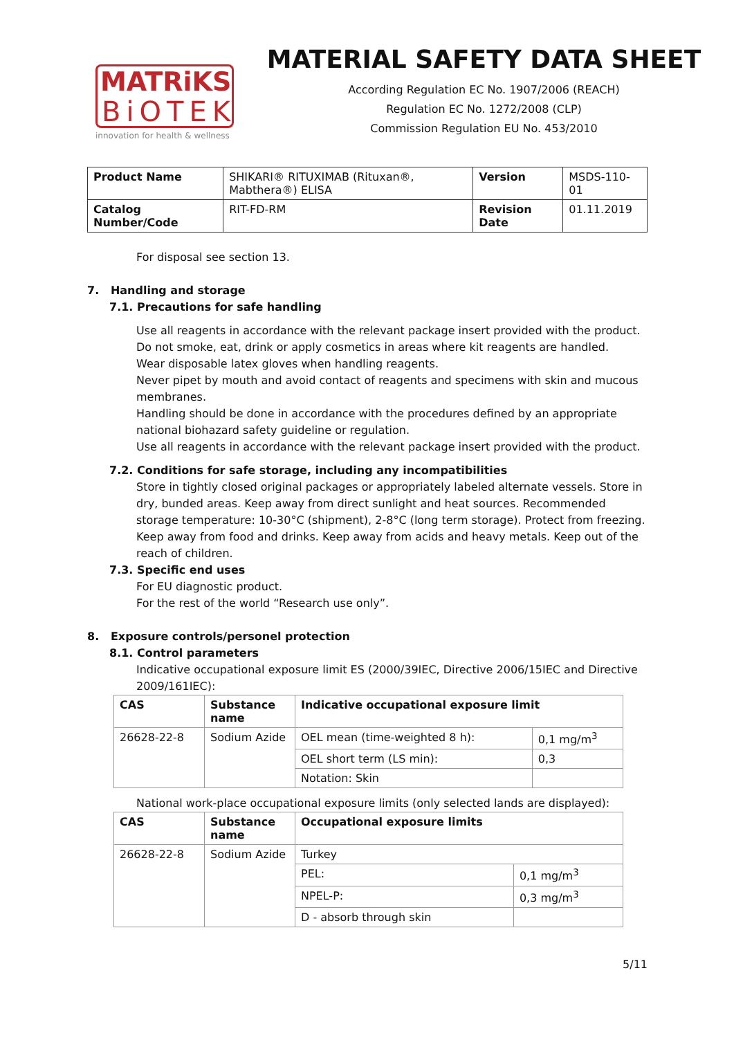MATRiKS
BiOTEK
innovation for health & wellness
MATERIAL SAFETY DATA SHEET
According Regulation EC No. 1907/2006 (REACH)
Regulation EC No. 1272/2008 (CLP)
Commission Regulation EU No. 453/2010
| Product Name | SHIKARI® RITUXIMAB (Rituxan®, Mabthera®) ELISA | Version | MSDS-110-01 |
| Catalog Number/Code | RIT-FD-RM | Revision Date | 01.11.2019 |
For disposal see section 13.
7. Handling and storage
7.1. Precautions for safe handling
Use all reagents in accordance with the relevant package insert provided with the product.
Do not smoke, eat, drink or apply cosmetics in areas where kit reagents are handled.
Wear disposable latex gloves when handling reagents.
Never pipet by mouth and avoid contact of reagents and specimens with skin and mucous membranes.
Handling should be done in accordance with the procedures defined by an appropriate national biohazard safety guideline or regulation.
Use all reagents in accordance with the relevant package insert provided with the product.
7.2. Conditions for safe storage, including any incompatibilities
Store in tightly closed original packages or appropriately labeled alternate vessels. Store in dry, bunded areas. Keep away from direct sunlight and heat sources. Recommended storage temperature: 10-30°C (shipment), 2-8°C (long term storage). Protect from freezing. Keep away from food and drinks. Keep away from acids and heavy metals. Keep out of the reach of children.
7.3. Specific end uses
For EU diagnostic product.
For the rest of the world “Research use only”.
8. Exposure controls/personel protection
8.1. Control parameters
Indicative occupational exposure limit ES (2000/39IEC, Directive 2006/15IEC and Directive 2009/161IEC):
| CAS | Substance name | Indicative occupational exposure limit | |
| --- | --- | --- | --- |
| 26628-22-8 | Sodium Azide | OEL mean (time-weighted 8 h): | 0,1 mg/m<sup>3</sup> |
| | | OEL short term (LS min): | 0,3 |
| | | Notation: Skin | |
National work-place occupational exposure limits (only selected lands are displayed):
| CAS | Substance name | Occupational exposure limits | |
| --- | --- | --- | --- |
| 26628-22-8 | Sodium Azide | Turkey | |
| | | PEL: | 0,1 mg/m<sup>3</sup> |
| | | NPEL-P: | 0,3 mg/m<sup>3</sup> |
| | | D - absorb through skin | |
5/11